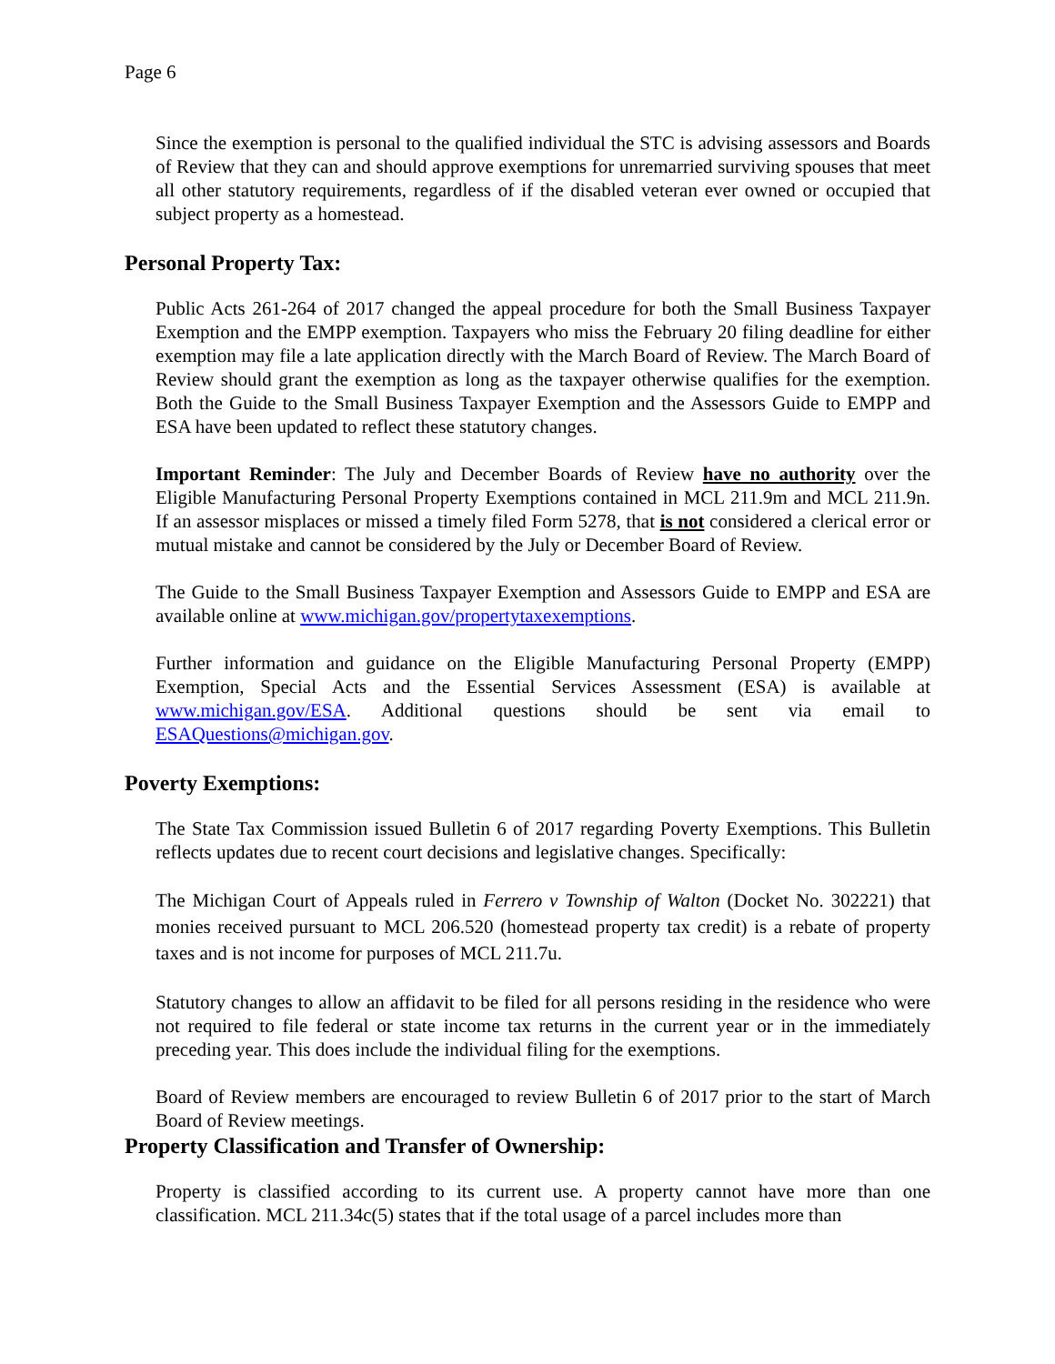Page 6
Since the exemption is personal to the qualified individual the STC is advising assessors and Boards of Review that they can and should approve exemptions for unremarried surviving spouses that meet all other statutory requirements, regardless of if the disabled veteran ever owned or occupied that subject property as a homestead.
Personal Property Tax:
Public Acts 261-264 of 2017 changed the appeal procedure for both the Small Business Taxpayer Exemption and the EMPP exemption. Taxpayers who miss the February 20 filing deadline for either exemption may file a late application directly with the March Board of Review. The March Board of Review should grant the exemption as long as the taxpayer otherwise qualifies for the exemption. Both the Guide to the Small Business Taxpayer Exemption and the Assessors Guide to EMPP and ESA have been updated to reflect these statutory changes.
Important Reminder: The July and December Boards of Review have no authority over the Eligible Manufacturing Personal Property Exemptions contained in MCL 211.9m and MCL 211.9n. If an assessor misplaces or missed a timely filed Form 5278, that is not considered a clerical error or mutual mistake and cannot be considered by the July or December Board of Review.
The Guide to the Small Business Taxpayer Exemption and Assessors Guide to EMPP and ESA are available online at www.michigan.gov/propertytaxexemptions.
Further information and guidance on the Eligible Manufacturing Personal Property (EMPP) Exemption, Special Acts and the Essential Services Assessment (ESA) is available at www.michigan.gov/ESA. Additional questions should be sent via email to ESAQuestions@michigan.gov.
Poverty Exemptions:
The State Tax Commission issued Bulletin 6 of 2017 regarding Poverty Exemptions. This Bulletin reflects updates due to recent court decisions and legislative changes. Specifically:
The Michigan Court of Appeals ruled in Ferrero v Township of Walton (Docket No. 302221) that monies received pursuant to MCL 206.520 (homestead property tax credit) is a rebate of property taxes and is not income for purposes of MCL 211.7u.
Statutory changes to allow an affidavit to be filed for all persons residing in the residence who were not required to file federal or state income tax returns in the current year or in the immediately preceding year. This does include the individual filing for the exemptions.
Board of Review members are encouraged to review Bulletin 6 of 2017 prior to the start of March Board of Review meetings.
Property Classification and Transfer of Ownership:
Property is classified according to its current use. A property cannot have more than one classification. MCL 211.34c(5) states that if the total usage of a parcel includes more than